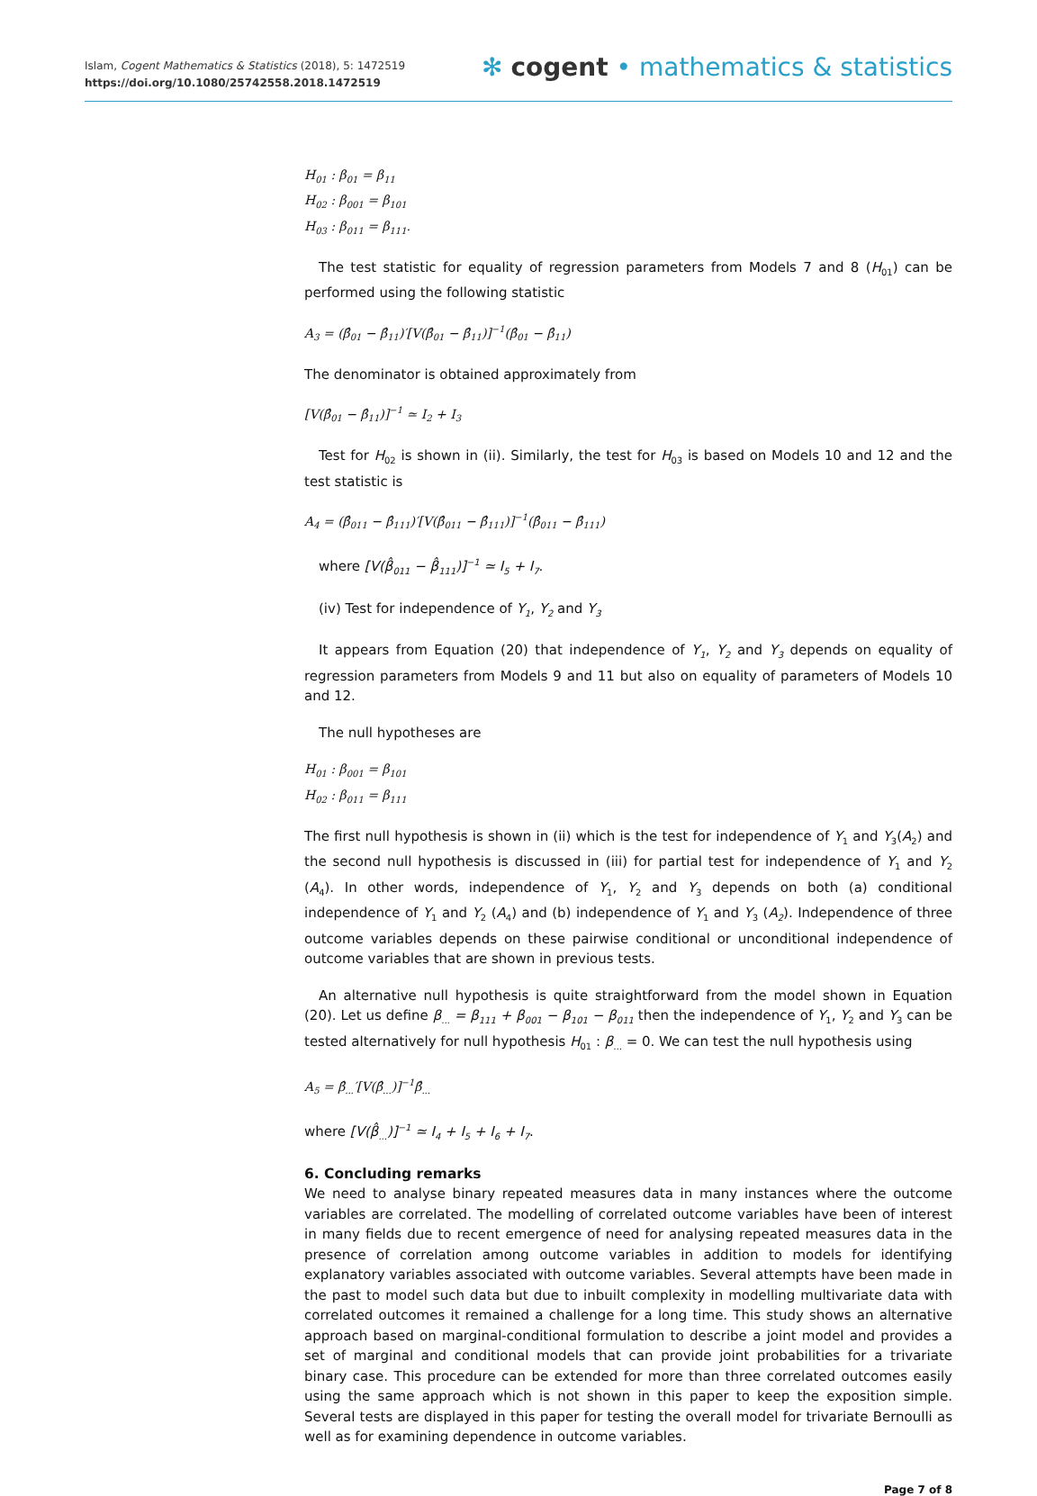Islam, Cogent Mathematics & Statistics (2018), 5: 1472519
https://doi.org/10.1080/25742558.2018.1472519
✻ cogent • mathematics & statistics
H<sub>01</sub> : β<sub>01</sub> = β<sub>11</sub>
H<sub>02</sub> : β<sub>001</sub> = β<sub>101</sub>
H<sub>03</sub> : β<sub>011</sub> = β<sub>111</sub>.
The test statistic for equality of regression parameters from Models 7 and 8 (H<sub>01</sub>) can be performed using the following statistic
A<sub>3</sub> = (β̂<sub>01</sub> − β̂<sub>11</sub>)′[V(β̂<sub>01</sub> − β̂<sub>11</sub>)]<sup>−1</sup>(β̂<sub>01</sub> − β̂<sub>11</sub>)
The denominator is obtained approximately from
[V(β̂<sub>01</sub> − β̂<sub>11</sub>)]<sup>−1</sup> ≃ I<sub>2</sub> + I<sub>3</sub>
Test for H<sub>02</sub> is shown in (ii). Similarly, the test for H<sub>03</sub> is based on Models 10 and 12 and the test statistic is
A<sub>4</sub> = (β̂<sub>011</sub> − β̂<sub>111</sub>)′[V(β̂<sub>011</sub> − β̂<sub>111</sub>)]<sup>−1</sup>(β̂<sub>011</sub> − β̂<sub>111</sub>)
where [V(β̂<sub>011</sub> − β̂<sub>111</sub>)]<sup>−1</sup> ≃ I<sub>5</sub> + I<sub>7</sub>.
(iv) Test for independence of Y<sub>1</sub>, Y<sub>2</sub> and Y<sub>3</sub>
It appears from Equation (20) that independence of Y<sub>1</sub>, Y<sub>2</sub> and Y<sub>3</sub> depends on equality of regression parameters from Models 9 and 11 but also on equality of parameters of Models 10 and 12.
The null hypotheses are
H<sub>01</sub> : β<sub>001</sub> = β<sub>101</sub>
H<sub>02</sub> : β<sub>011</sub> = β<sub>111</sub>
The first null hypothesis is shown in (ii) which is the test for independence of Y<sub>1</sub> and Y<sub>3</sub>(A<sub>2</sub>) and the second null hypothesis is discussed in (iii) for partial test for independence of Y<sub>1</sub> and Y<sub>2</sub> (A<sub>4</sub>). In other words, independence of Y<sub>1</sub>, Y<sub>2</sub> and Y<sub>3</sub> depends on both (a) conditional independence of Y<sub>1</sub> and Y<sub>2</sub> (A<sub>4</sub>) and (b) independence of Y<sub>1</sub> and Y<sub>3</sub> (A<sub>2</sub>). Independence of three outcome variables depends on these pairwise conditional or unconditional independence of outcome variables that are shown in previous tests.
An alternative null hypothesis is quite straightforward from the model shown in Equation (20). Let us define β<sub>...</sub> = β<sub>111</sub> + β<sub>001</sub> − β<sub>101</sub> − β<sub>011</sub> then the independence of Y<sub>1</sub>, Y<sub>2</sub> and Y<sub>3</sub> can be tested alternatively for null hypothesis H<sub>01</sub> : β<sub>...</sub> = 0. We can test the null hypothesis using
A<sub>5</sub> = β̂<sub>...</sub>′[V(β̂<sub>...</sub>)]<sup>−1</sup>β̂<sub>...</sub>
where [V(β̂<sub>...</sub>)]<sup>−1</sup> ≃ I<sub>4</sub> + I<sub>5</sub> + I<sub>6</sub> + I<sub>7</sub>.
6. Concluding remarks
We need to analyse binary repeated measures data in many instances where the outcome variables are correlated. The modelling of correlated outcome variables have been of interest in many fields due to recent emergence of need for analysing repeated measures data in the presence of correlation among outcome variables in addition to models for identifying explanatory variables associated with outcome variables. Several attempts have been made in the past to model such data but due to inbuilt complexity in modelling multivariate data with correlated outcomes it remained a challenge for a long time. This study shows an alternative approach based on marginal-conditional formulation to describe a joint model and provides a set of marginal and conditional models that can provide joint probabilities for a trivariate binary case. This procedure can be extended for more than three correlated outcomes easily using the same approach which is not shown in this paper to keep the exposition simple. Several tests are displayed in this paper for testing the overall model for trivariate Bernoulli as well as for examining dependence in outcome variables.
Page 7 of 8